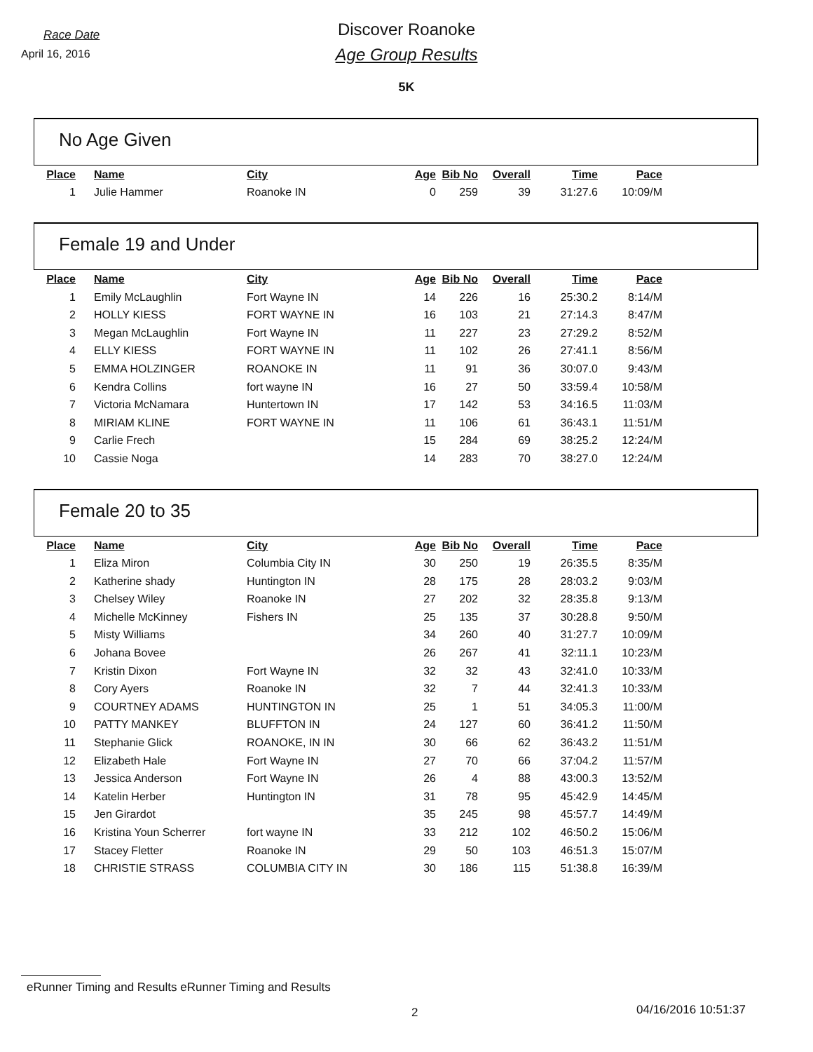Race Date
April 16, 2016
Discover Roanoke
Age Group Results
5K
No Age Given
| Place | Name | City | Age | Bib No | Overall | Time | Pace |
| --- | --- | --- | --- | --- | --- | --- | --- |
| 1 | Julie Hammer | Roanoke IN | 0 | 259 | 39 | 31:27.6 | 10:09/M |
Female 19 and Under
| Place | Name | City | Age | Bib No | Overall | Time | Pace |
| --- | --- | --- | --- | --- | --- | --- | --- |
| 1 | Emily McLaughlin | Fort Wayne IN | 14 | 226 | 16 | 25:30.2 | 8:14/M |
| 2 | HOLLY KIESS | FORT WAYNE IN | 16 | 103 | 21 | 27:14.3 | 8:47/M |
| 3 | Megan McLaughlin | Fort Wayne IN | 11 | 227 | 23 | 27:29.2 | 8:52/M |
| 4 | ELLY KIESS | FORT WAYNE IN | 11 | 102 | 26 | 27:41.1 | 8:56/M |
| 5 | EMMA HOLZINGER | ROANOKE IN | 11 | 91 | 36 | 30:07.0 | 9:43/M |
| 6 | Kendra Collins | fort wayne IN | 16 | 27 | 50 | 33:59.4 | 10:58/M |
| 7 | Victoria McNamara | Huntertown IN | 17 | 142 | 53 | 34:16.5 | 11:03/M |
| 8 | MIRIAM KLINE | FORT WAYNE IN | 11 | 106 | 61 | 36:43.1 | 11:51/M |
| 9 | Carlie Frech | | 15 | 284 | 69 | 38:25.2 | 12:24/M |
| 10 | Cassie Noga | | 14 | 283 | 70 | 38:27.0 | 12:24/M |
Female 20 to 35
| Place | Name | City | Age | Bib No | Overall | Time | Pace |
| --- | --- | --- | --- | --- | --- | --- | --- |
| 1 | Eliza Miron | Columbia City IN | 30 | 250 | 19 | 26:35.5 | 8:35/M |
| 2 | Katherine shady | Huntington IN | 28 | 175 | 28 | 28:03.2 | 9:03/M |
| 3 | Chelsey Wiley | Roanoke IN | 27 | 202 | 32 | 28:35.8 | 9:13/M |
| 4 | Michelle McKinney | Fishers IN | 25 | 135 | 37 | 30:28.8 | 9:50/M |
| 5 | Misty Williams | | 34 | 260 | 40 | 31:27.7 | 10:09/M |
| 6 | Johana Bovee | | 26 | 267 | 41 | 32:11.1 | 10:23/M |
| 7 | Kristin Dixon | Fort Wayne IN | 32 | 32 | 43 | 32:41.0 | 10:33/M |
| 8 | Cory Ayers | Roanoke IN | 32 | 7 | 44 | 32:41.3 | 10:33/M |
| 9 | COURTNEY ADAMS | HUNTINGTON IN | 25 | 1 | 51 | 34:05.3 | 11:00/M |
| 10 | PATTY MANKEY | BLUFFTON IN | 24 | 127 | 60 | 36:41.2 | 11:50/M |
| 11 | Stephanie Glick | ROANOKE, IN IN | 30 | 66 | 62 | 36:43.2 | 11:51/M |
| 12 | Elizabeth Hale | Fort Wayne IN | 27 | 70 | 66 | 37:04.2 | 11:57/M |
| 13 | Jessica Anderson | Fort Wayne IN | 26 | 4 | 88 | 43:00.3 | 13:52/M |
| 14 | Katelin Herber | Huntington IN | 31 | 78 | 95 | 45:42.9 | 14:45/M |
| 15 | Jen Girardot | | 35 | 245 | 98 | 45:57.7 | 14:49/M |
| 16 | Kristina Youn Scherrer | fort wayne IN | 33 | 212 | 102 | 46:50.2 | 15:06/M |
| 17 | Stacey Fletter | Roanoke IN | 29 | 50 | 103 | 46:51.3 | 15:07/M |
| 18 | CHRISTIE STRASS | COLUMBIA CITY IN | 30 | 186 | 115 | 51:38.8 | 16:39/M |
eRunner Timing and Results eRunner Timing and Results
2 04/16/2016 10:51:37